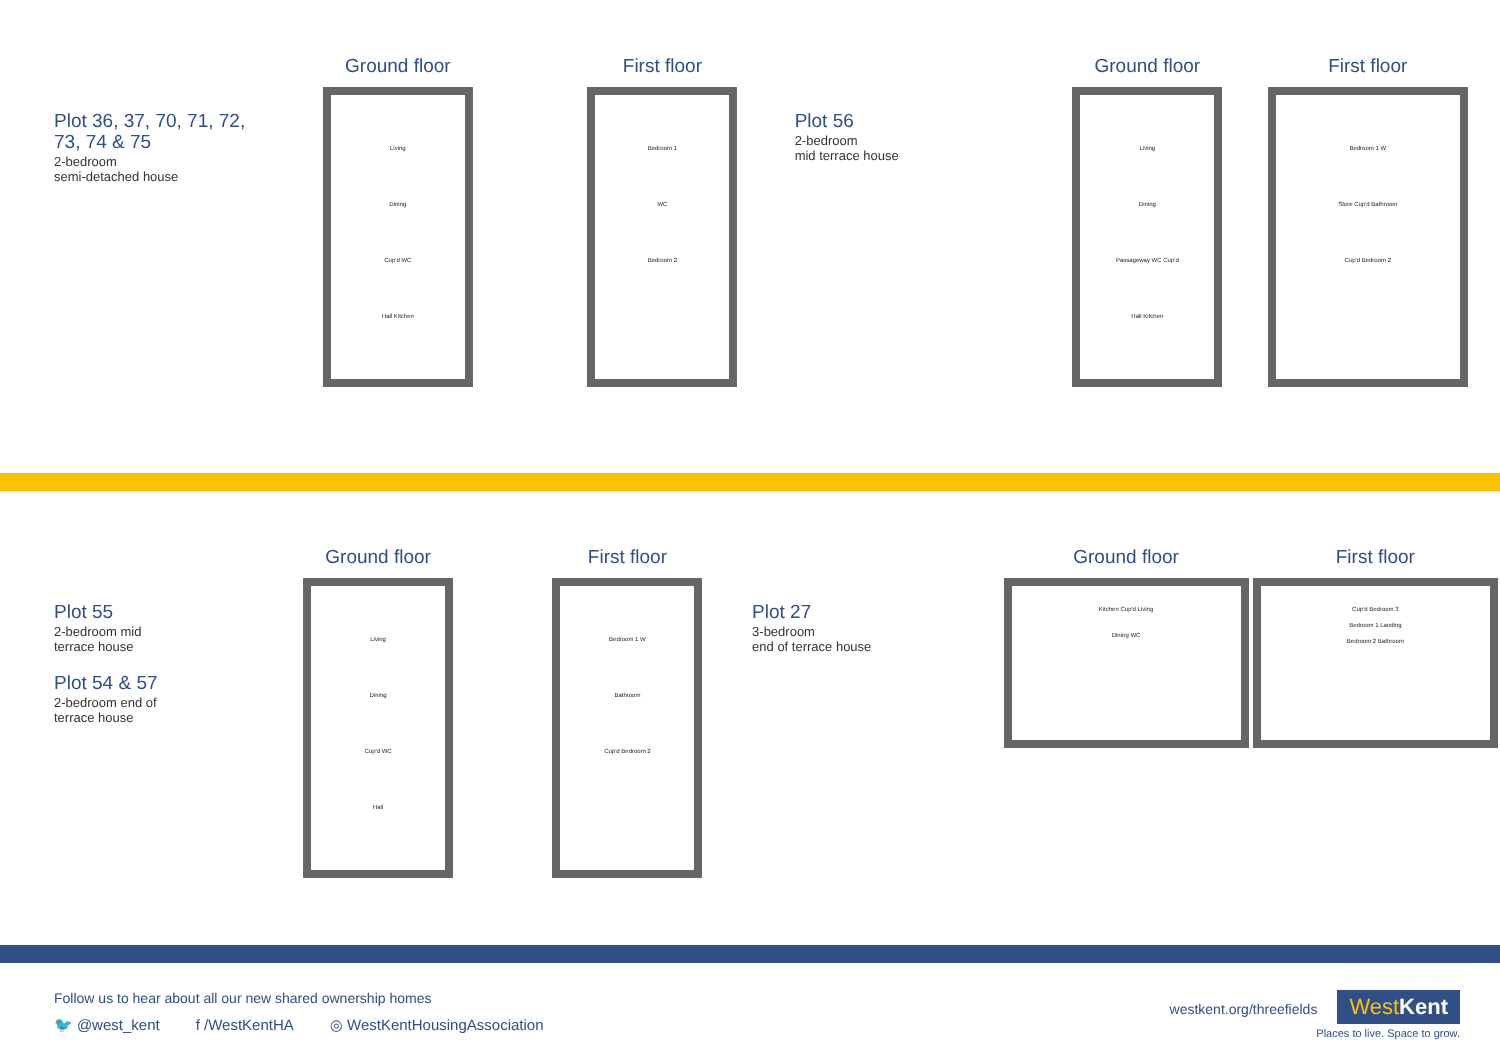Plot 36, 37, 70, 71, 72, 73, 74 & 75
2-bedroom
semi-detached house
Ground floor
Living
Dining
Cup'd WC
Hall Kitchen
First floor
Bedroom 1
WC
Bedroom 2
Plot 56
2-bedroom
mid terrace house
Ground floor
Living
Dining
Passageway WC Cup'd
Hall Kitchen
First floor
Bedroom 1 W
Store Cup'd Bathroom
Cup'd Bedroom 2
Plot 55
2-bedroom mid
terrace house
Plot 54 & 57
2-bedroom end of
terrace house
Ground floor
Living
Dining
Cup'd WC
Hall
First floor
Bedroom 1 W
Bathroom
Cup'd Bedroom 2
Plot 27
3-bedroom
end of terrace house
Ground floor
Kitchen Cup'd Living
Dining WC
First floor
Cup'd Bedroom 3
Bedroom 1 Landing
Bedroom 2 Bathroom
Follow us to hear about all our new shared ownership homes
🐦 @west_kent f /WestKentHA ◎ WestKentHousingAssociation
westkent.org/threefields WestKent
Places to live. Space to grow.